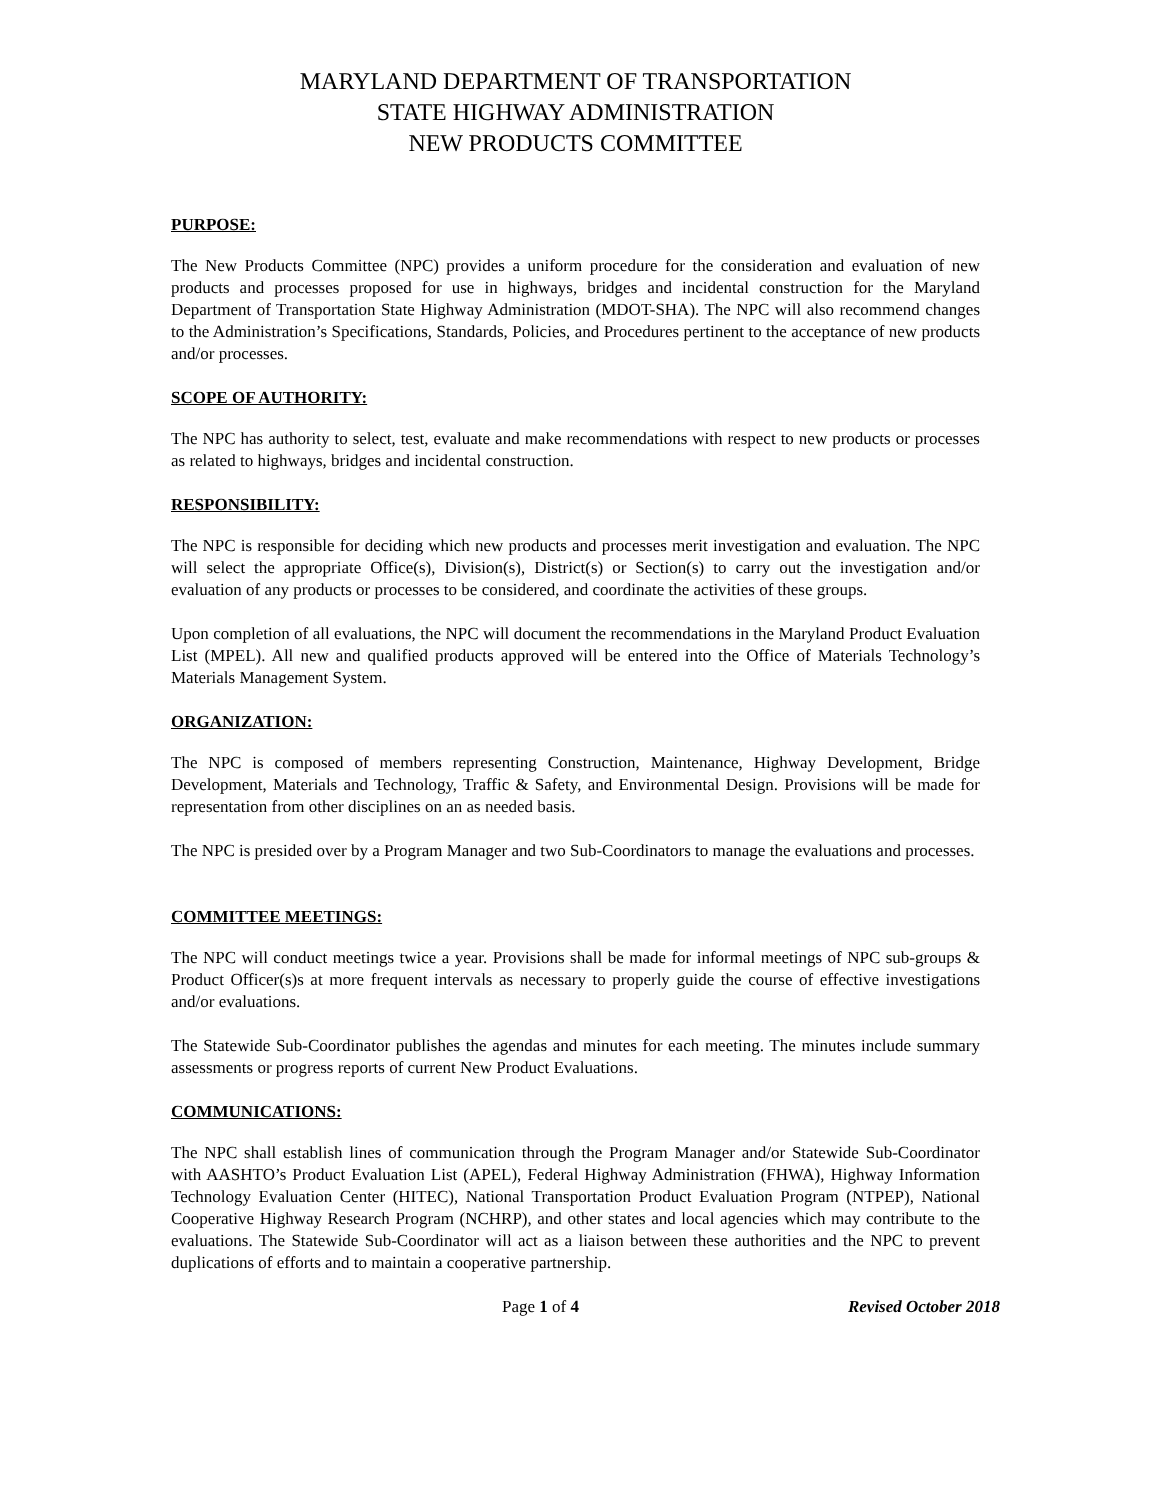MARYLAND DEPARTMENT OF TRANSPORTATION
STATE HIGHWAY ADMINISTRATION
NEW PRODUCTS COMMITTEE
PURPOSE:
The New Products Committee (NPC) provides a uniform procedure for the consideration and evaluation of new products and processes proposed for use in highways, bridges and incidental construction for the Maryland Department of Transportation State Highway Administration (MDOT-SHA). The NPC will also recommend changes to the Administration’s Specifications, Standards, Policies, and Procedures pertinent to the acceptance of new products and/or processes.
SCOPE OF AUTHORITY:
The NPC has authority to select, test, evaluate and make recommendations with respect to new products or processes as related to highways, bridges and incidental construction.
RESPONSIBILITY:
The NPC is responsible for deciding which new products and processes merit investigation and evaluation. The NPC will select the appropriate Office(s), Division(s), District(s) or Section(s) to carry out the investigation and/or evaluation of any products or processes to be considered, and coordinate the activities of these groups.
Upon completion of all evaluations, the NPC will document the recommendations in the Maryland Product Evaluation List (MPEL). All new and qualified products approved will be entered into the Office of Materials Technology’s Materials Management System.
ORGANIZATION:
The NPC is composed of members representing Construction, Maintenance, Highway Development, Bridge Development, Materials and Technology, Traffic & Safety, and Environmental Design. Provisions will be made for representation from other disciplines on an as needed basis.
The NPC is presided over by a Program Manager and two Sub-Coordinators to manage the evaluations and processes.
COMMITTEE MEETINGS:
The NPC will conduct meetings twice a year. Provisions shall be made for informal meetings of NPC sub-groups & Product Officer(s)s at more frequent intervals as necessary to properly guide the course of effective investigations and/or evaluations.
The Statewide Sub-Coordinator publishes the agendas and minutes for each meeting. The minutes include summary assessments or progress reports of current New Product Evaluations.
COMMUNICATIONS:
The NPC shall establish lines of communication through the Program Manager and/or Statewide Sub-Coordinator with AASHTO’s Product Evaluation List (APEL), Federal Highway Administration (FHWA), Highway Information Technology Evaluation Center (HITEC), National Transportation Product Evaluation Program (NTPEP), National Cooperative Highway Research Program (NCHRP), and other states and local agencies which may contribute to the evaluations. The Statewide Sub-Coordinator will act as a liaison between these authorities and the NPC to prevent duplications of efforts and to maintain a cooperative partnership.
Page 1 of 4 Revised October 2018